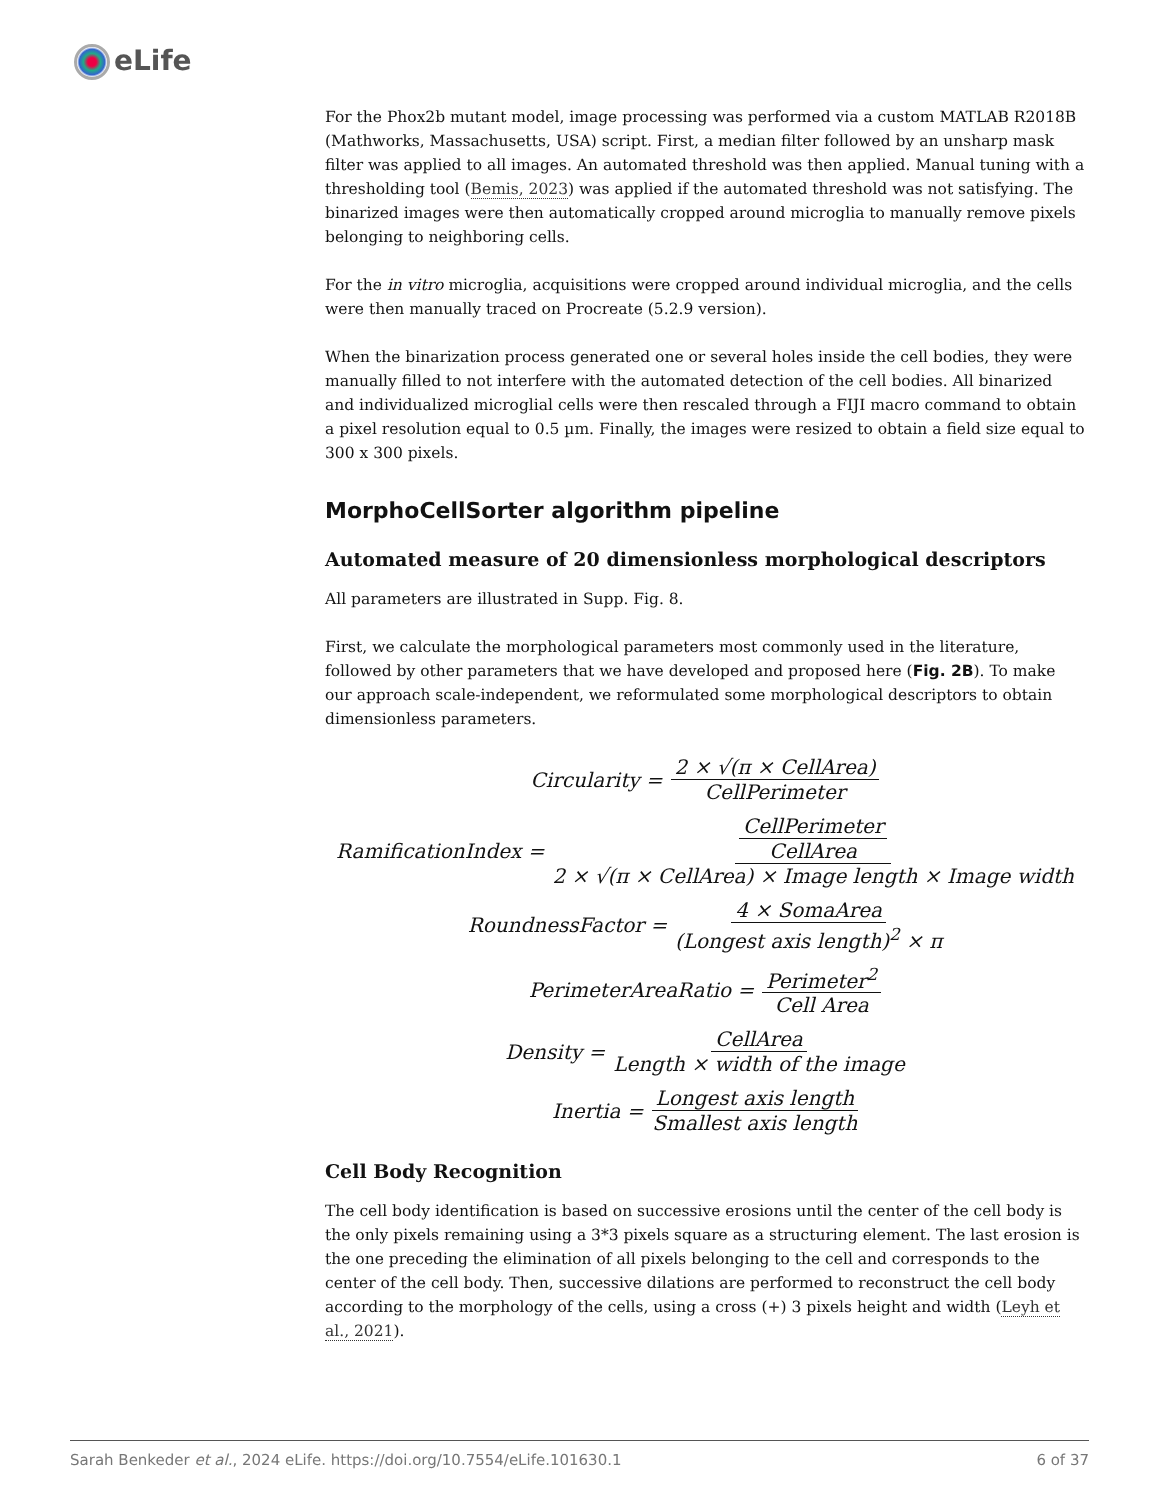eLife
For the Phox2b mutant model, image processing was performed via a custom MATLAB R2018B (Mathworks, Massachusetts, USA) script. First, a median filter followed by an unsharp mask filter was applied to all images. An automated threshold was then applied. Manual tuning with a thresholding tool (Bemis, 2023) was applied if the automated threshold was not satisfying. The binarized images were then automatically cropped around microglia to manually remove pixels belonging to neighboring cells.
For the in vitro microglia, acquisitions were cropped around individual microglia, and the cells were then manually traced on Procreate (5.2.9 version).
When the binarization process generated one or several holes inside the cell bodies, they were manually filled to not interfere with the automated detection of the cell bodies. All binarized and individualized microglial cells were then rescaled through a FIJI macro command to obtain a pixel resolution equal to 0.5 µm. Finally, the images were resized to obtain a field size equal to 300 x 300 pixels.
MorphoCellSorter algorithm pipeline
Automated measure of 20 dimensionless morphological descriptors
All parameters are illustrated in Supp. Fig. 8.
First, we calculate the morphological parameters most commonly used in the literature, followed by other parameters that we have developed and proposed here (Fig. 2B). To make our approach scale-independent, we reformulated some morphological descriptors to obtain dimensionless parameters.
Circularity = 2 × √(π × CellArea) CellPerimeter
RamificationIndex = CellPerimeter CellArea 2 × √(π × CellArea) × Image length × Image width
RoundnessFactor = 4 × SomaArea (Longest axis length)<sup>2</sup> × π
PerimeterAreaRatio = Perimeter<sup>2</sup> Cell Area
Density = CellArea Length × width of the image
Inertia = Longest axis length Smallest axis length
Cell Body Recognition
The cell body identification is based on successive erosions until the center of the cell body is the only pixels remaining using a 3*3 pixels square as a structuring element. The last erosion is the one preceding the elimination of all pixels belonging to the cell and corresponds to the center of the cell body. Then, successive dilations are performed to reconstruct the cell body according to the morphology of the cells, using a cross (+) 3 pixels height and width (Leyh et al., 2021).
Sarah Benkeder et al., 2024 eLife. https://doi.org/10.7554/eLife.101630.1 6 of 37